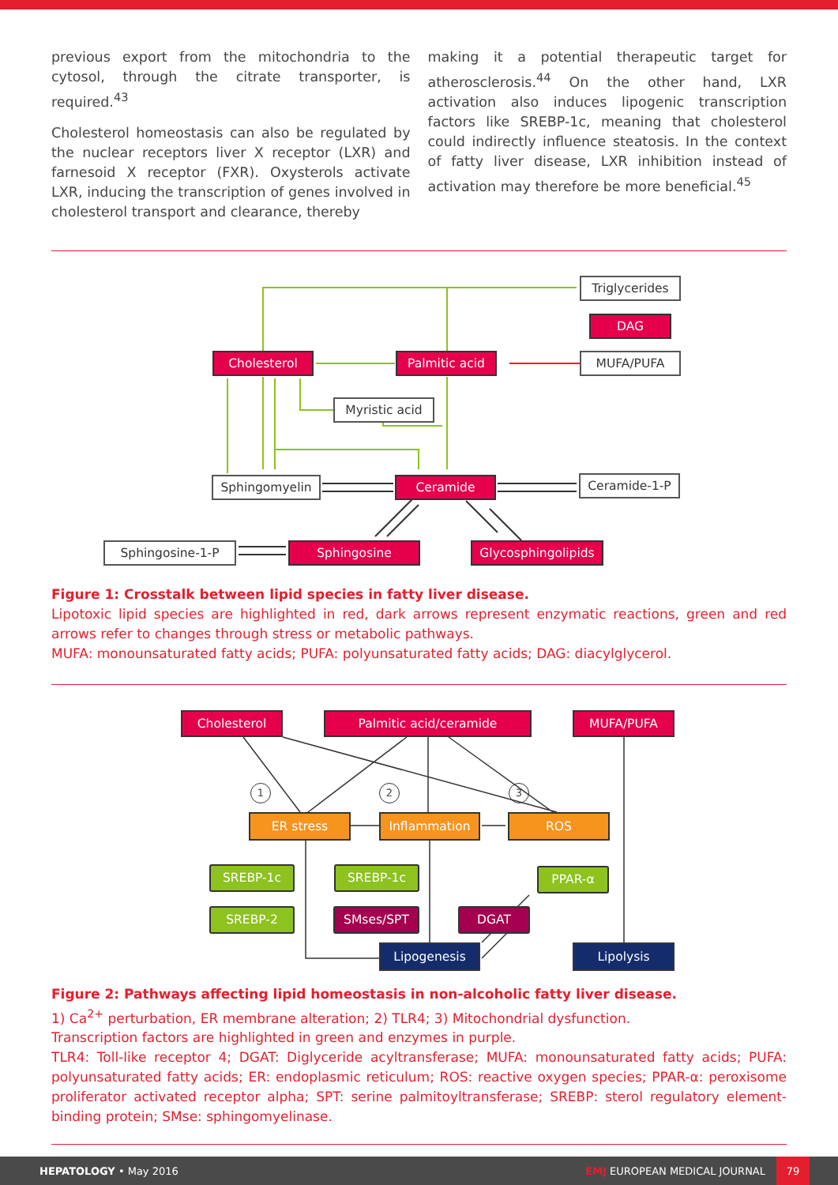previous export from the mitochondria to the cytosol, through the citrate transporter, is required.<sup>43</sup>
Cholesterol homeostasis can also be regulated by the nuclear receptors liver X receptor (LXR) and farnesoid X receptor (FXR). Oxysterols activate LXR, inducing the transcription of genes involved in cholesterol transport and clearance, thereby
making it a potential therapeutic target for atherosclerosis.<sup>44</sup> On the other hand, LXR activation also induces lipogenic transcription factors like SREBP-1c, meaning that cholesterol could indirectly influence steatosis. In the context of fatty liver disease, LXR inhibition instead of activation may therefore be more beneficial.<sup>45</sup>
Triglycerides
DAG
MUFA/PUFA
Cholesterol Palmitic acid
Myristic acid
Sphingomyelin Ceramide Ceramide-1-P
Sphingosine-1-P Sphingosine Glycosphingolipids
Figure 1: Crosstalk between lipid species in fatty liver disease.
Lipotoxic lipid species are highlighted in red, dark arrows represent enzymatic reactions, green and red arrows refer to changes through stress or metabolic pathways.
MUFA: monounsaturated fatty acids; PUFA: polyunsaturated fatty acids; DAG: diacylglycerol.
Cholesterol Palmitic acid/ceramide MUFA/PUFA
1 2 3
ER stress Inflammation ROS
SREBP-1c SREBP-1c PPAR-α
SREBP-2 SMses/SPT DGAT
Lipogenesis Lipolysis
Figure 2: Pathways affecting lipid homeostasis in non-alcoholic fatty liver disease.
1) Ca<sup>2+</sup> perturbation, ER membrane alteration; 2) TLR4; 3) Mitochondrial dysfunction.
Transcription factors are highlighted in green and enzymes in purple.
TLR4: Toll-like receptor 4; DGAT: Diglyceride acyltransferase; MUFA: monounsaturated fatty acids; PUFA: polyunsaturated fatty acids; ER: endoplasmic reticulum; ROS: reactive oxygen species; PPAR-α: peroxisome proliferator activated receptor alpha; SPT: serine palmitoyltransferase; SREBP: sterol regulatory element-binding protein; SMse: sphingomyelinase.
HEPATOLOGY • May 2016 EMJ EUROPEAN MEDICAL JOURNAL 79